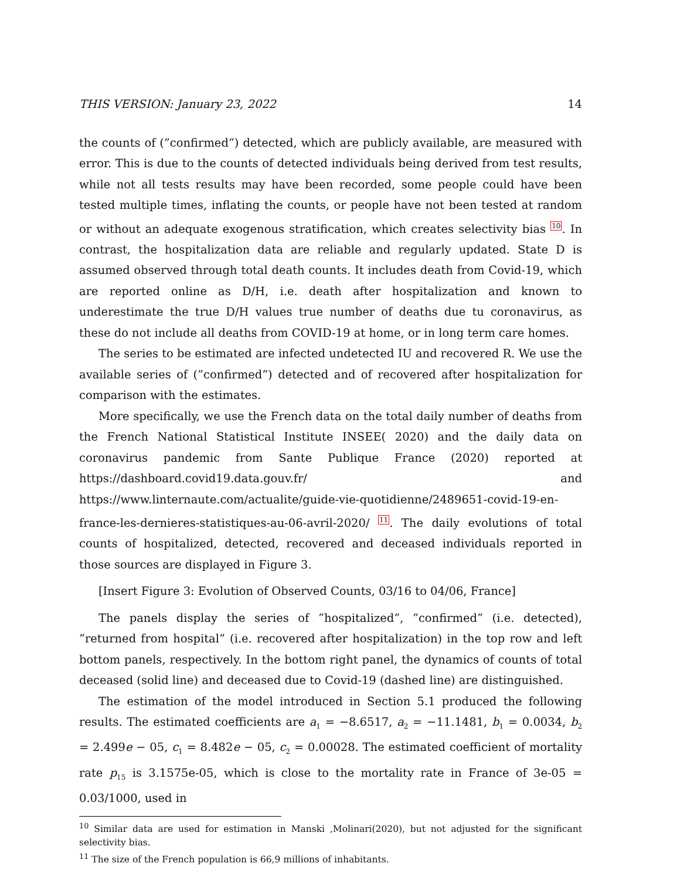THIS VERSION: January 23, 2022 14
the counts of (”confirmed”) detected, which are publicly available, are measured with error. This is due to the counts of detected individuals being derived from test results, while not all tests results may have been recorded, some people could have been tested multiple times, inflating the counts, or people have not been tested at random or without an adequate exogenous stratification, which creates selectivity bias <sup>10</sup>. In contrast, the hospitalization data are reliable and regularly updated. State D is assumed observed through total death counts. It includes death from Covid-19, which are reported online as D/H, i.e. death after hospitalization and known to underestimate the true D/H values true number of deaths due tu coronavirus, as these do not include all deaths from COVID-19 at home, or in long term care homes.
The series to be estimated are infected undetected IU and recovered R. We use the available series of (”confirmed”) detected and of recovered after hospitalization for comparison with the estimates.
More specifically, we use the French data on the total daily number of deaths from the French National Statistical Institute INSEE( 2020) and the daily data on coronavirus pandemic from Sante Publique France (2020) reported at https://dashboard.covid19.data.gouv.fr/ and https://www.linternaute.com/actualite/guide-vie-quotidienne/2489651-covid-19-en-france-les-dernieres-statistiques-au-06-avril-2020/ <sup>11</sup>. The daily evolutions of total counts of hospitalized, detected, recovered and deceased individuals reported in those sources are displayed in Figure 3.
[Insert Figure 3: Evolution of Observed Counts, 03/16 to 04/06, France]
The panels display the series of ”hospitalized”, ”confirmed” (i.e. detected), ”returned from hospital” (i.e. recovered after hospitalization) in the top row and left bottom panels, respectively. In the bottom right panel, the dynamics of counts of total deceased (solid line) and deceased due to Covid-19 (dashed line) are distinguished.
The estimation of the model introduced in Section 5.1 produced the following results. The estimated coefficients are a<sub>1</sub> = −8.6517, a<sub>2</sub> = −11.1481, b<sub>1</sub> = 0.0034, b<sub>2</sub> = 2.499e − 05, c<sub>1</sub> = 8.482e − 05, c<sub>2</sub> = 0.00028. The estimated coefficient of mortality rate p<sub>15</sub> is 3.1575e-05, which is close to the mortality rate in France of 3e-05 = 0.03/1000, used in
<sup>10</sup> Similar data are used for estimation in Manski ,Molinari(2020), but not adjusted for the significant selectivity bias.
<sup>11</sup> The size of the French population is 66,9 millions of inhabitants.